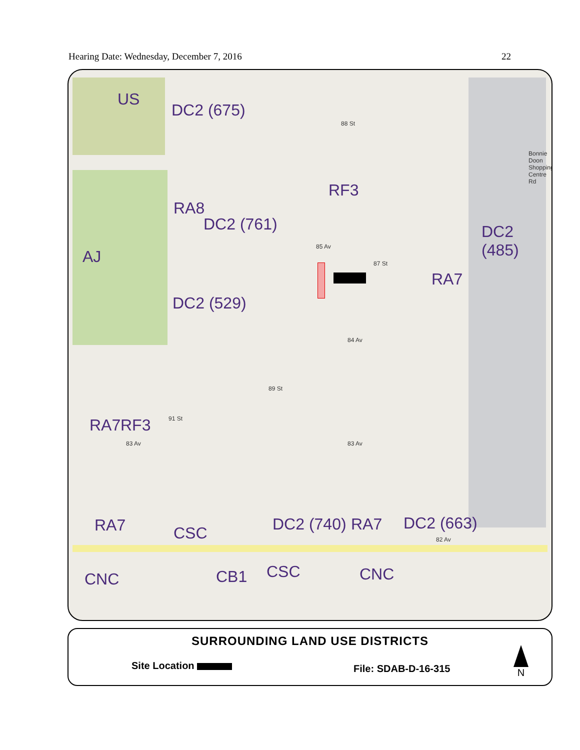Hearing Date: Wednesday, December 7, 2016 22
US
DC2 (675)
RF3
RA8
DC2 (761) DC2 (485)
AJ
RA7
DC2 (529)
RA7 RF3
RA7 CSC DC2 (740) RA7 DC2 (663)
CNC CB1 CSC CNC
85 Av
84 Av
83 Av 83 Av
88 St
87 St
89 St
91 St
82 Av
Bonnie Doon Shopping Centre Rd
SURROUNDING LAND USE DISTRICTS
Site Location File: SDAB-D-16-315
N